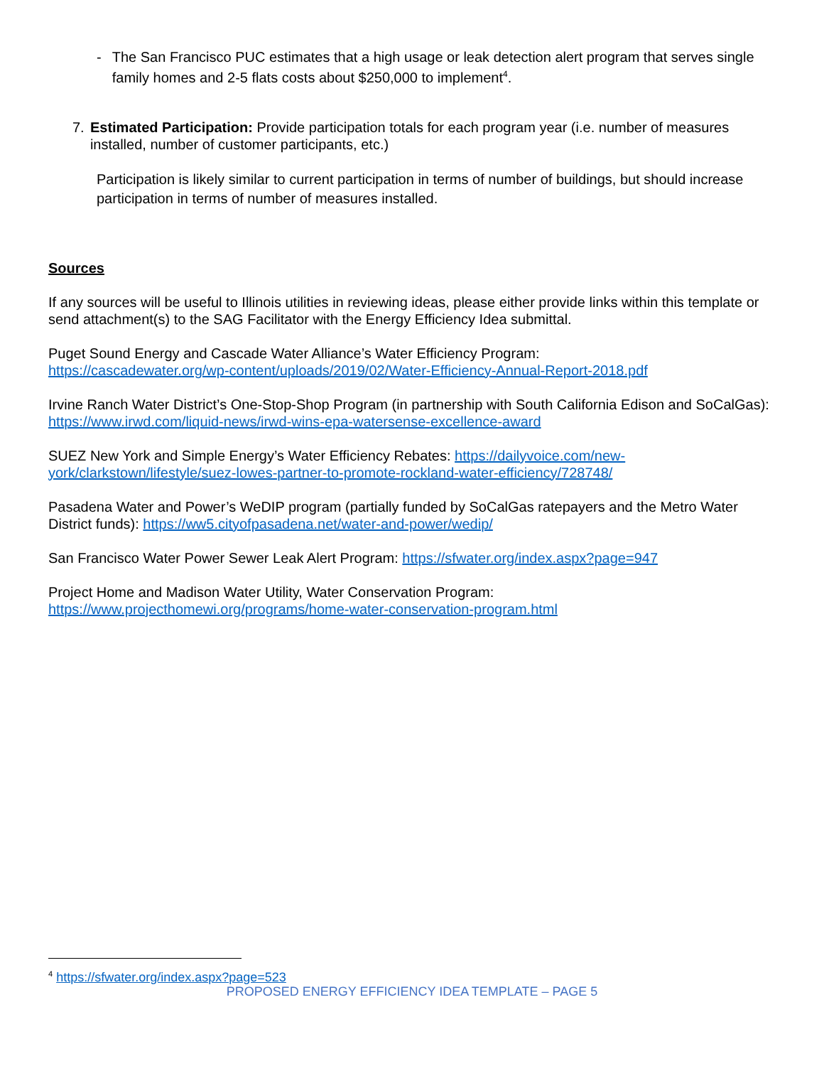- The San Francisco PUC estimates that a high usage or leak detection alert program that serves single family homes and 2-5 flats costs about $250,000 to implement<sup>4</sup>.
7. Estimated Participation: Provide participation totals for each program year (i.e. number of measures installed, number of customer participants, etc.)
Participation is likely similar to current participation in terms of number of buildings, but should increase participation in terms of number of measures installed.
Sources
If any sources will be useful to Illinois utilities in reviewing ideas, please either provide links within this template or send attachment(s) to the SAG Facilitator with the Energy Efficiency Idea submittal.
Puget Sound Energy and Cascade Water Alliance’s Water Efficiency Program:
https://cascadewater.org/wp-content/uploads/2019/02/Water-Efficiency-Annual-Report-2018.pdf
Irvine Ranch Water District’s One-Stop-Shop Program (in partnership with South California Edison and SoCalGas): https://www.irwd.com/liquid-news/irwd-wins-epa-watersense-excellence-award
SUEZ New York and Simple Energy’s Water Efficiency Rebates: https://dailyvoice.com/new-york/clarkstown/lifestyle/suez-lowes-partner-to-promote-rockland-water-efficiency/728748/
Pasadena Water and Power’s WeDIP program (partially funded by SoCalGas ratepayers and the Metro Water District funds): https://ww5.cityofpasadena.net/water-and-power/wedip/
San Francisco Water Power Sewer Leak Alert Program: https://sfwater.org/index.aspx?page=947
Project Home and Madison Water Utility, Water Conservation Program:
https://www.projecthomewi.org/programs/home-water-conservation-program.html
<sup>4</sup> https://sfwater.org/index.aspx?page=523
PROPOSED ENERGY EFFICIENCY IDEA TEMPLATE – PAGE 5